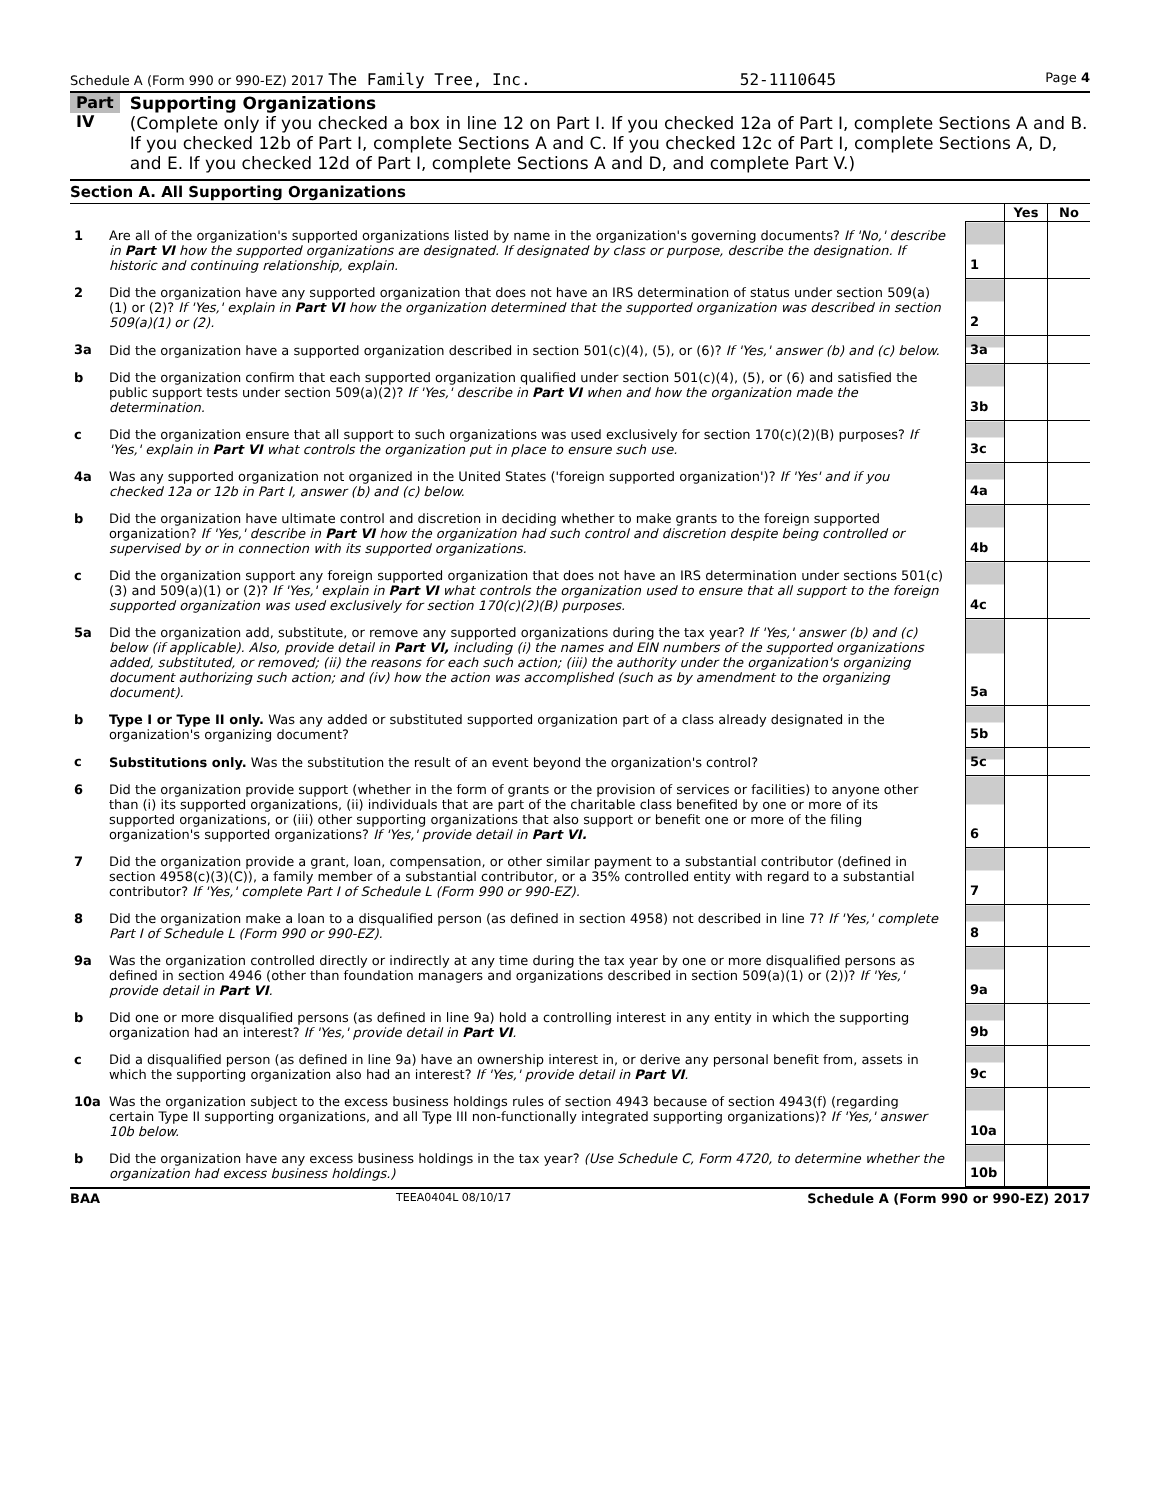Schedule A (Form 990 or 990-EZ) 2017 The Family Tree, Inc. 52-1110645 Page 4
Part IV
Supporting Organizations
(Complete only if you checked a box in line 12 on Part I. If you checked 12a of Part I, complete Sections A and B. If you checked 12b of Part I, complete Sections A and C. If you checked 12c of Part I, complete Sections A, D, and E. If you checked 12d of Part I, complete Sections A and D, and complete Part V.)
Section A. All Supporting Organizations
| | | | Yes | No |
| 1 | Are all of the organization's supported organizations listed by name in the organization's governing documents? If 'No,' describe in Part VI how the supported organizations are designated. If designated by class or purpose, describe the designation. If historic and continuing relationship, explain. | 1 | | |
| 2 | Did the organization have any supported organization that does not have an IRS determination of status under section 509(a)(1) or (2)? If 'Yes,' explain in Part VI how the organization determined that the supported organization was described in section 509(a)(1) or (2). | 2 | | |
| 3a | Did the organization have a supported organization described in section 501(c)(4), (5), or (6)? If 'Yes,' answer (b) and (c) below. | 3a | | |
| b | Did the organization confirm that each supported organization qualified under section 501(c)(4), (5), or (6) and satisfied the public support tests under section 509(a)(2)? If 'Yes,' describe in Part VI when and how the organization made the determination. | 3b | | |
| c | Did the organization ensure that all support to such organizations was used exclusively for section 170(c)(2)(B) purposes? If 'Yes,' explain in Part VI what controls the organization put in place to ensure such use. | 3c | | |
| 4a | Was any supported organization not organized in the United States ('foreign supported organization')? If 'Yes' and if you checked 12a or 12b in Part I, answer (b) and (c) below. | 4a | | |
| b | Did the organization have ultimate control and discretion in deciding whether to make grants to the foreign supported organization? If 'Yes,' describe in Part VI how the organization had such control and discretion despite being controlled or supervised by or in connection with its supported organizations. | 4b | | |
| c | Did the organization support any foreign supported organization that does not have an IRS determination under sections 501(c)(3) and 509(a)(1) or (2)? If 'Yes,' explain in Part VI what controls the organization used to ensure that all support to the foreign supported organization was used exclusively for section 170(c)(2)(B) purposes. | 4c | | |
| 5a | Did the organization add, substitute, or remove any supported organizations during the tax year? If 'Yes,' answer (b) and (c) below (if applicable). Also, provide detail in Part VI, including (i) the names and EIN numbers of the supported organizations added, substituted, or removed; (ii) the reasons for each such action; (iii) the authority under the organization's organizing document authorizing such action; and (iv) how the action was accomplished (such as by amendment to the organizing document). | 5a | | |
| b | Type I or Type II only. Was any added or substituted supported organization part of a class already designated in the organization's organizing document? | 5b | | |
| c | Substitutions only. Was the substitution the result of an event beyond the organization's control? | 5c | | |
| 6 | Did the organization provide support (whether in the form of grants or the provision of services or facilities) to anyone other than (i) its supported organizations, (ii) individuals that are part of the charitable class benefited by one or more of its supported organizations, or (iii) other supporting organizations that also support or benefit one or more of the filing organization's supported organizations? If 'Yes,' provide detail in Part VI. | 6 | | |
| 7 | Did the organization provide a grant, loan, compensation, or other similar payment to a substantial contributor (defined in section 4958(c)(3)(C)), a family member of a substantial contributor, or a 35% controlled entity with regard to a substantial contributor? If 'Yes,' complete Part I of Schedule L (Form 990 or 990-EZ). | 7 | | |
| 8 | Did the organization make a loan to a disqualified person (as defined in section 4958) not described in line 7? If 'Yes,' complete Part I of Schedule L (Form 990 or 990-EZ). | 8 | | |
| 9a | Was the organization controlled directly or indirectly at any time during the tax year by one or more disqualified persons as defined in section 4946 (other than foundation managers and organizations described in section 509(a)(1) or (2))? If 'Yes,' provide detail in Part VI . | 9a | | |
| b | Did one or more disqualified persons (as defined in line 9a) hold a controlling interest in any entity in which the supporting organization had an interest? If 'Yes,' provide detail in Part VI . | 9b | | |
| c | Did a disqualified person (as defined in line 9a) have an ownership interest in, or derive any personal benefit from, assets in which the supporting organization also had an interest? If 'Yes,' provide detail in Part VI . | 9c | | |
| 10a | Was the organization subject to the excess business holdings rules of section 4943 because of section 4943(f) (regarding certain Type II supporting organizations, and all Type III non-functionally integrated supporting organizations)? If 'Yes,' answer 10b below. | 10a | | |
| b | Did the organization have any excess business holdings in the tax year? (Use Schedule C, Form 4720, to determine whether the organization had excess business holdings.) | 10b | | |
BAA TEEA0404L 08/10/17 Schedule A (Form 990 or 990-EZ) 2017